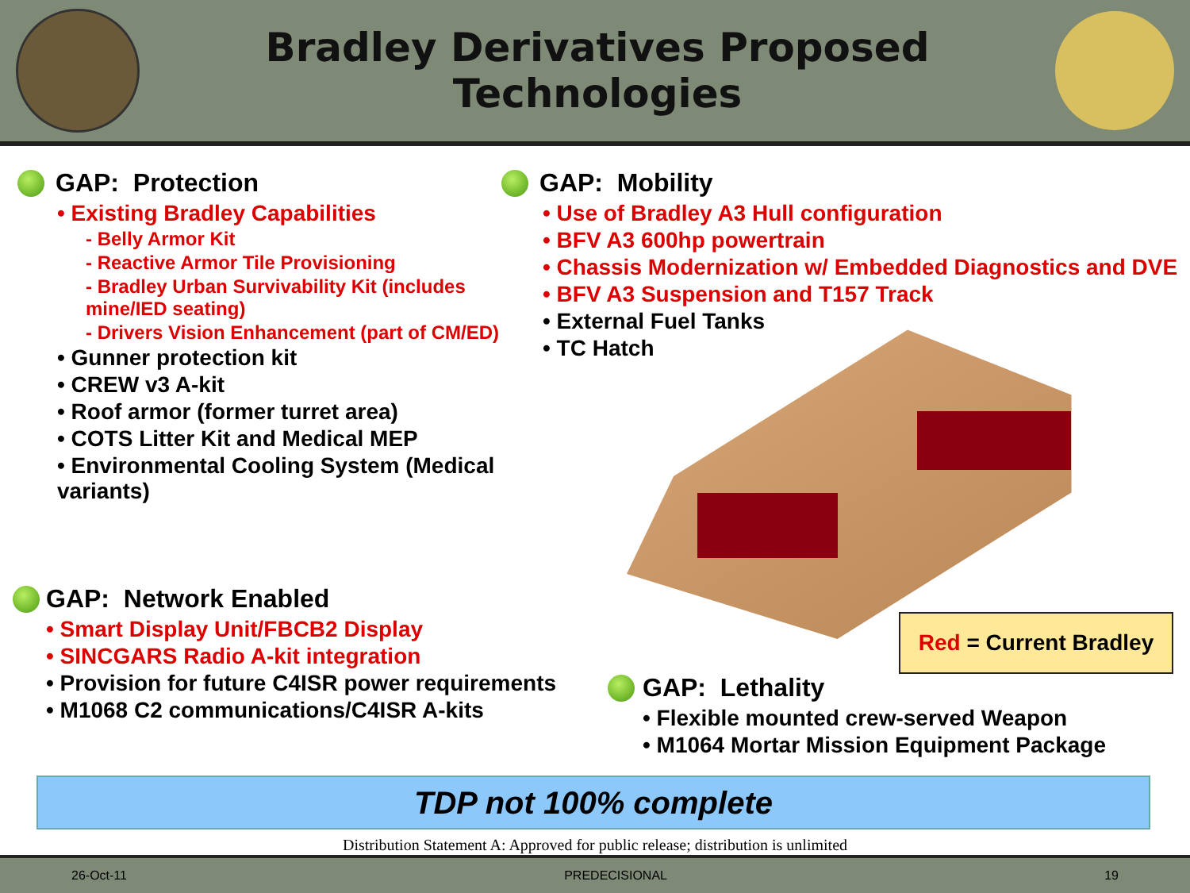Bradley Derivatives Proposed
Technologies
GAP: Protection
• Existing Bradley Capabilities
- Belly Armor Kit
- Reactive Armor Tile Provisioning
- Bradley Urban Survivability Kit (includes mine/IED seating)
- Drivers Vision Enhancement (part of CM/ED)
• Gunner protection kit
• CREW v3 A-kit
• Roof armor (former turret area)
• COTS Litter Kit and Medical MEP
• Environmental Cooling System (Medical variants)
GAP: Mobility
• Use of Bradley A3 Hull configuration
• BFV A3 600hp powertrain
• Chassis Modernization w/ Embedded Diagnostics and DVE
• BFV A3 Suspension and T157 Track
• External Fuel Tanks
• TC Hatch
GAP: Network Enabled
• Smart Display Unit/FBCB2 Display
• SINCGARS Radio A-kit integration
• Provision for future C4ISR power requirements
• M1068 C2 communications/C4ISR A-kits
Red = Current Bradley
GAP: Lethality
• Flexible mounted crew-served Weapon
• M1064 Mortar Mission Equipment Package
TDP not 100% complete
Distribution Statement A: Approved for public release; distribution is unlimited
26-Oct-11 PREDECISIONAL 19